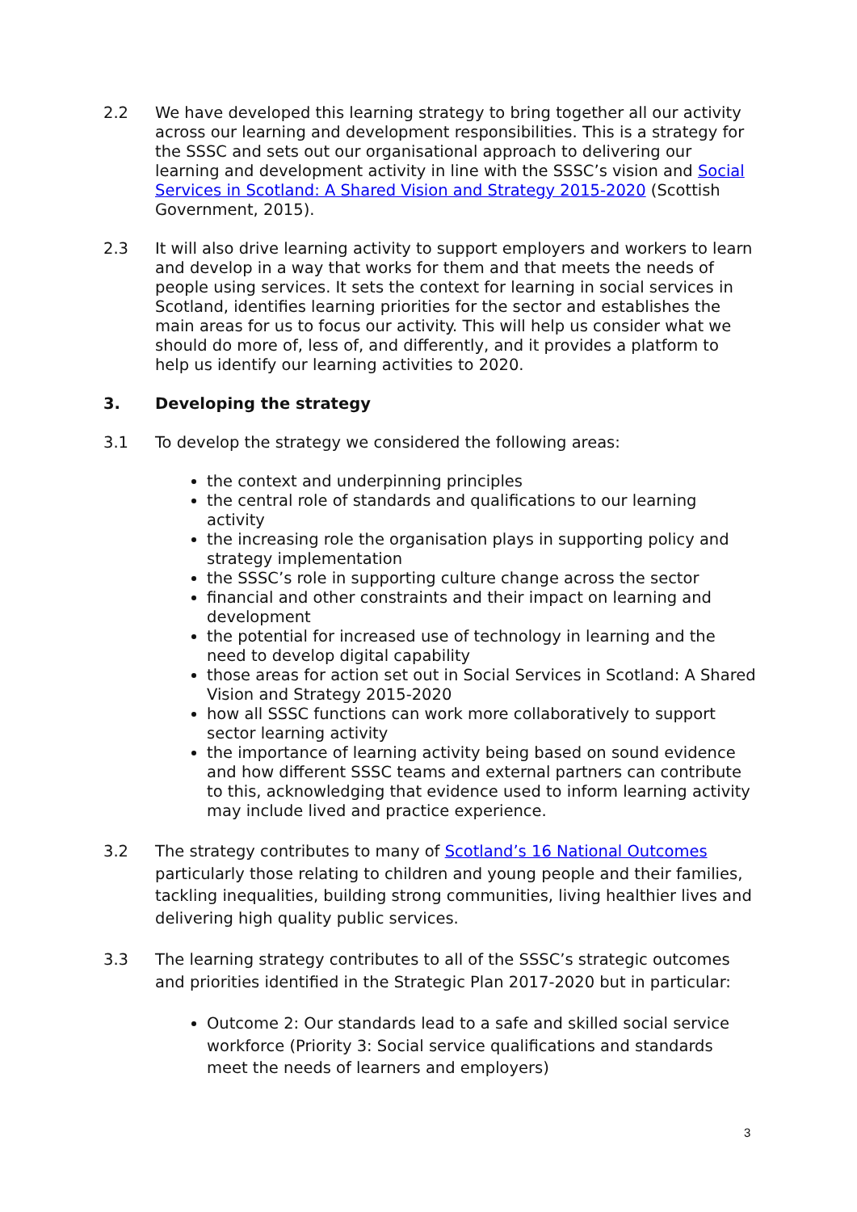2.2 We have developed this learning strategy to bring together all our activity across our learning and development responsibilities. This is a strategy for the SSSC and sets out our organisational approach to delivering our learning and development activity in line with the SSSC’s vision and Social Services in Scotland: A Shared Vision and Strategy 2015-2020 (Scottish Government, 2015).
2.3 It will also drive learning activity to support employers and workers to learn and develop in a way that works for them and that meets the needs of people using services. It sets the context for learning in social services in Scotland, identifies learning priorities for the sector and establishes the main areas for us to focus our activity. This will help us consider what we should do more of, less of, and differently, and it provides a platform to help us identify our learning activities to 2020.
3. Developing the strategy
3.1 To develop the strategy we considered the following areas:
the context and underpinning principles
the central role of standards and qualifications to our learning activity
the increasing role the organisation plays in supporting policy and strategy implementation
the SSSC’s role in supporting culture change across the sector
financial and other constraints and their impact on learning and development
the potential for increased use of technology in learning and the need to develop digital capability
those areas for action set out in Social Services in Scotland: A Shared Vision and Strategy 2015-2020
how all SSSC functions can work more collaboratively to support sector learning activity
the importance of learning activity being based on sound evidence and how different SSSC teams and external partners can contribute to this, acknowledging that evidence used to inform learning activity may include lived and practice experience.
3.2 The strategy contributes to many of Scotland’s 16 National Outcomes particularly those relating to children and young people and their families, tackling inequalities, building strong communities, living healthier lives and delivering high quality public services.
3.3 The learning strategy contributes to all of the SSSC’s strategic outcomes and priorities identified in the Strategic Plan 2017-2020 but in particular:
Outcome 2: Our standards lead to a safe and skilled social service workforce (Priority 3: Social service qualifications and standards meet the needs of learners and employers)
3